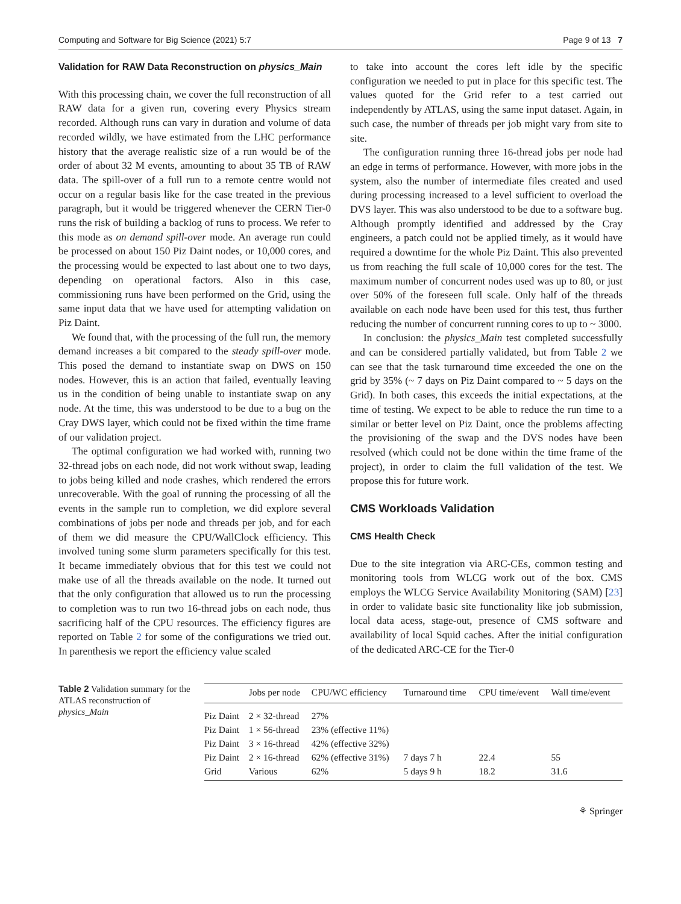Computing and Software for Big Science (2021) 5:7 Page 9 of 13 7
Validation for RAW Data Reconstruction on physics_Main
With this processing chain, we cover the full reconstruction of all RAW data for a given run, covering every Physics stream recorded. Although runs can vary in duration and volume of data recorded wildly, we have estimated from the LHC performance history that the average realistic size of a run would be of the order of about 32 M events, amounting to about 35 TB of RAW data. The spill-over of a full run to a remote centre would not occur on a regular basis like for the case treated in the previous paragraph, but it would be triggered whenever the CERN Tier-0 runs the risk of building a backlog of runs to process. We refer to this mode as on demand spill-over mode. An average run could be processed on about 150 Piz Daint nodes, or 10,000 cores, and the processing would be expected to last about one to two days, depending on operational factors. Also in this case, commissioning runs have been performed on the Grid, using the same input data that we have used for attempting validation on Piz Daint.
We found that, with the processing of the full run, the memory demand increases a bit compared to the steady spill-over mode. This posed the demand to instantiate swap on DWS on 150 nodes. However, this is an action that failed, eventually leaving us in the condition of being unable to instantiate swap on any node. At the time, this was understood to be due to a bug on the Cray DWS layer, which could not be fixed within the time frame of our validation project.
The optimal configuration we had worked with, running two 32-thread jobs on each node, did not work without swap, leading to jobs being killed and node crashes, which rendered the errors unrecoverable. With the goal of running the processing of all the events in the sample run to completion, we did explore several combinations of jobs per node and threads per job, and for each of them we did measure the CPU/WallClock efficiency. This involved tuning some slurm parameters specifically for this test. It became immediately obvious that for this test we could not make use of all the threads available on the node. It turned out that the only configuration that allowed us to run the processing to completion was to run two 16-thread jobs on each node, thus sacrificing half of the CPU resources. The efficiency figures are reported on Table 2 for some of the configurations we tried out. In parenthesis we report the efficiency value scaled
to take into account the cores left idle by the specific configuration we needed to put in place for this specific test. The values quoted for the Grid refer to a test carried out independently by ATLAS, using the same input dataset. Again, in such case, the number of threads per job might vary from site to site.
The configuration running three 16-thread jobs per node had an edge in terms of performance. However, with more jobs in the system, also the number of intermediate files created and used during processing increased to a level sufficient to overload the DVS layer. This was also understood to be due to a software bug. Although promptly identified and addressed by the Cray engineers, a patch could not be applied timely, as it would have required a downtime for the whole Piz Daint. This also prevented us from reaching the full scale of 10,000 cores for the test. The maximum number of concurrent nodes used was up to 80, or just over 50% of the foreseen full scale. Only half of the threads available on each node have been used for this test, thus further reducing the number of concurrent running cores to up to ~ 3000.
In conclusion: the physics_Main test completed successfully and can be considered partially validated, but from Table 2 we can see that the task turnaround time exceeded the one on the grid by 35% (~ 7 days on Piz Daint compared to ~ 5 days on the Grid). In both cases, this exceeds the initial expectations, at the time of testing. We expect to be able to reduce the run time to a similar or better level on Piz Daint, once the problems affecting the provisioning of the swap and the DVS nodes have been resolved (which could not be done within the time frame of the project), in order to claim the full validation of the test. We propose this for future work.
CMS Workloads Validation
CMS Health Check
Due to the site integration via ARC-CEs, common testing and monitoring tools from WLCG work out of the box. CMS employs the WLCG Service Availability Monitoring (SAM) [23] in order to validate basic site functionality like job submission, local data acess, stage-out, presence of CMS software and availability of local Squid caches. After the initial configuration of the dedicated ARC-CE for the Tier-0
Table 2 Validation summary for the ATLAS reconstruction of physics_Main
| | Jobs per node | CPU/WC efficiency | Turnaround time | CPU time/event | Wall time/event |
| --- | --- | --- | --- | --- | --- |
| Piz Daint | 2 × 32-thread | 27% | | | |
| Piz Daint | 1 × 56-thread | 23% (effective 11%) | | | |
| Piz Daint | 3 × 16-thread | 42% (effective 32%) | | | |
| Piz Daint | 2 × 16-thread | 62% (effective 31%) | 7 days 7 h | 22.4 | 55 |
| Grid | Various | 62% | 5 days 9 h | 18.2 | 31.6 |
⚘ Springer